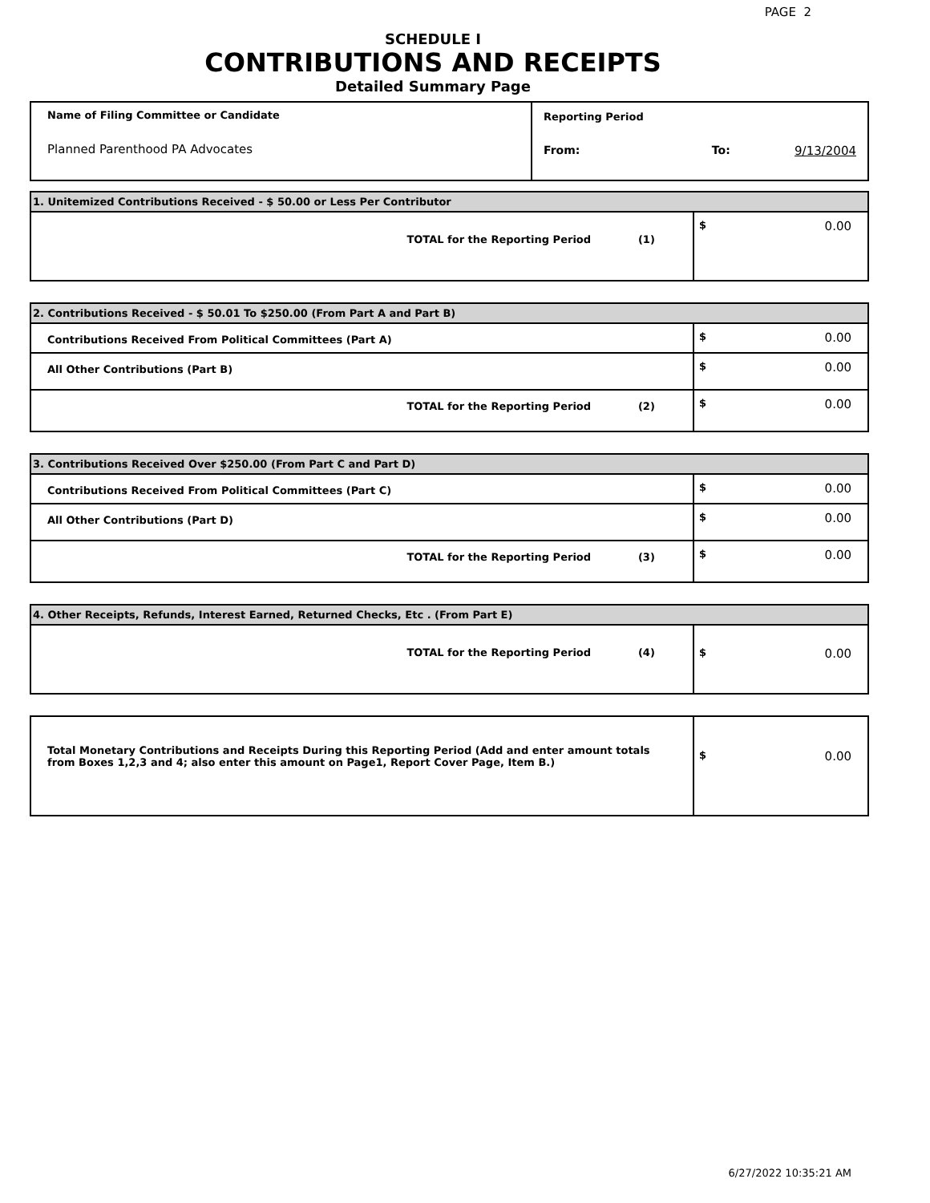PAGE 2
SCHEDULE I
CONTRIBUTIONS AND RECEIPTS
Detailed Summary Page
| Name of Filing Committee or Candidate Planned Parenthood PA Advocates | Reporting Period From: To: 9/13/2004 |
| 1. Unitemized Contributions Received - $ 50.00 or Less Per Contributor | |
| TOTAL for the Reporting Period (1) | $ 0.00 |
| 2. Contributions Received - $ 50.01 To $250.00 (From Part A and Part B) | |
| Contributions Received From Political Committees (Part A) | $ 0.00 |
| All Other Contributions (Part B) | $ 0.00 |
| TOTAL for the Reporting Period (2) | $ 0.00 |
| 3. Contributions Received Over $250.00 (From Part C and Part D) | |
| Contributions Received From Political Committees (Part C) | $ 0.00 |
| All Other Contributions (Part D) | $ 0.00 |
| TOTAL for the Reporting Period (3) | $ 0.00 |
| 4. Other Receipts, Refunds, Interest Earned, Returned Checks, Etc . (From Part E) | |
| TOTAL for the Reporting Period (4) | $ 0.00 |
| Total Monetary Contributions and Receipts During this Reporting Period (Add and enter amount totals from Boxes 1,2,3 and 4; also enter this amount on Page1, Report Cover Page, Item B.) | $ 0.00 |
6/27/2022 10:35:21 AM